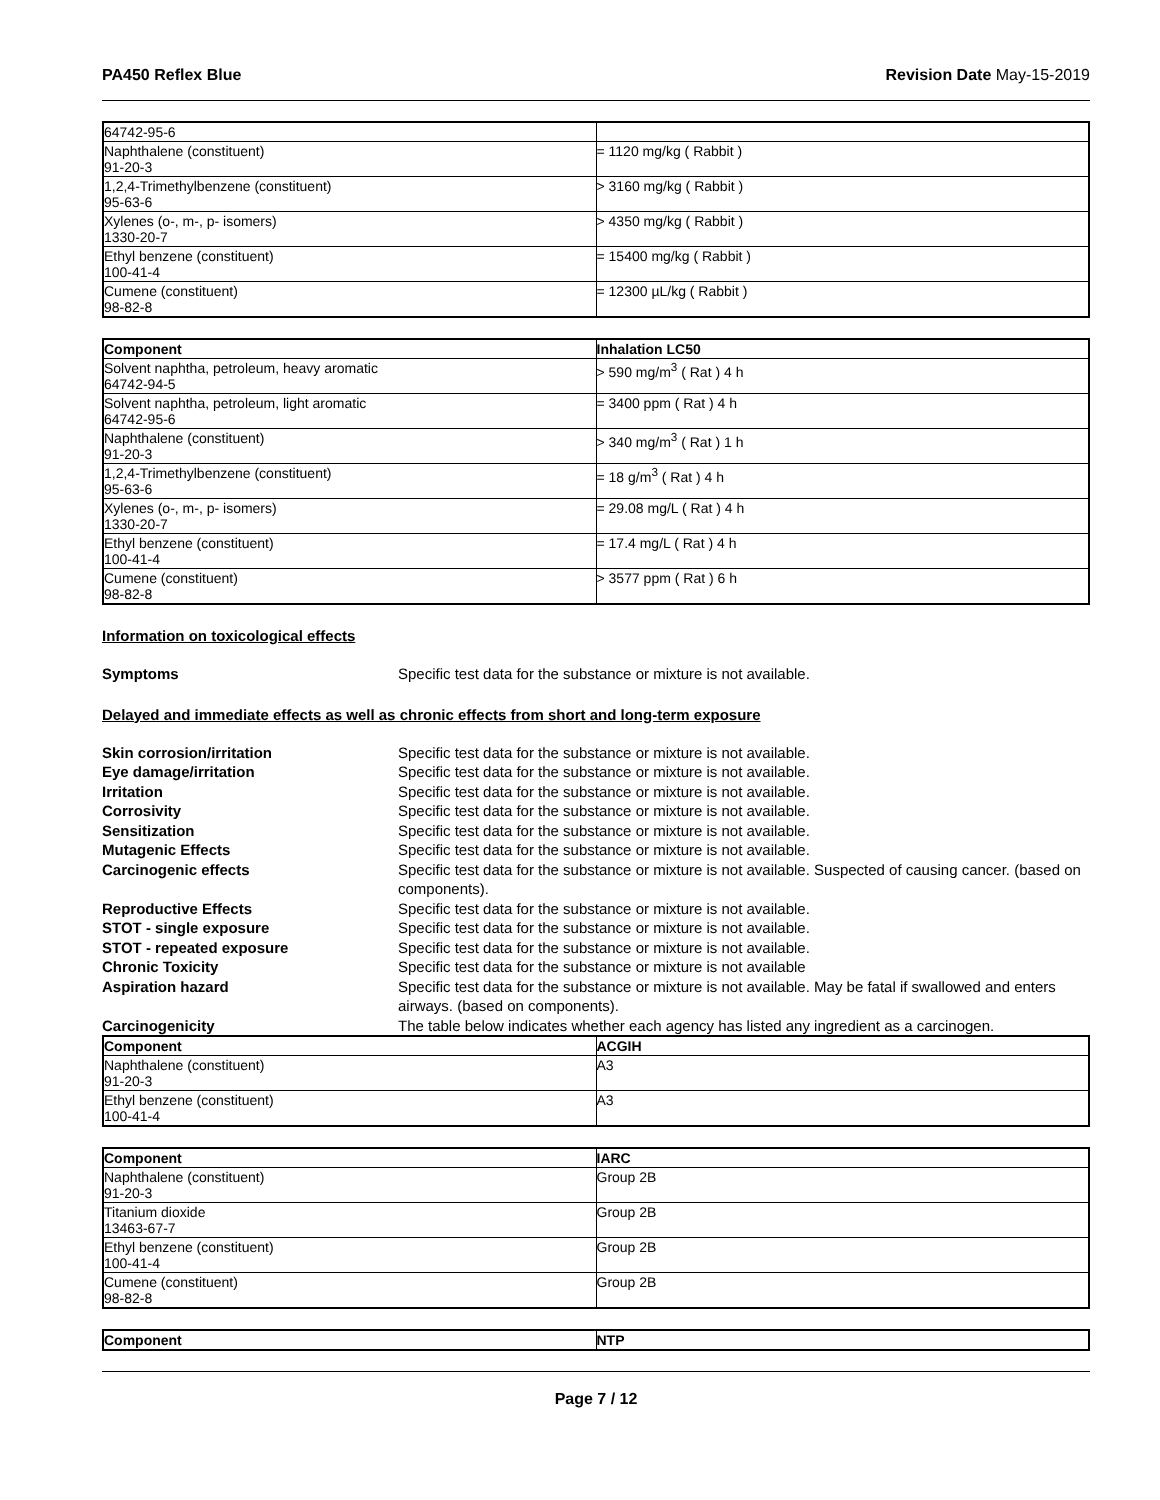PA450 Reflex Blue Revision Date May-15-2019
| 64742-95-6 | |
| Naphthalene (constituent) 91-20-3 | = 1120 mg/kg ( Rabbit ) |
| 1,2,4-Trimethylbenzene (constituent) 95-63-6 | > 3160 mg/kg ( Rabbit ) |
| Xylenes (o-, m-, p- isomers) 1330-20-7 | > 4350 mg/kg ( Rabbit ) |
| Ethyl benzene (constituent) 100-41-4 | = 15400 mg/kg ( Rabbit ) |
| Cumene (constituent) 98-82-8 | = 12300 µL/kg ( Rabbit ) |
| Component | Inhalation LC50 |
| --- | --- |
| Solvent naphtha, petroleum, heavy aromatic 64742-94-5 | > 590 mg/m<sup>3</sup> ( Rat ) 4 h |
| Solvent naphtha, petroleum, light aromatic 64742-95-6 | = 3400 ppm ( Rat ) 4 h |
| Naphthalene (constituent) 91-20-3 | > 340 mg/m<sup>3</sup> ( Rat ) 1 h |
| 1,2,4-Trimethylbenzene (constituent) 95-63-6 | = 18 g/m<sup>3</sup> ( Rat ) 4 h |
| Xylenes (o-, m-, p- isomers) 1330-20-7 | = 29.08 mg/L ( Rat ) 4 h |
| Ethyl benzene (constituent) 100-41-4 | = 17.4 mg/L ( Rat ) 4 h |
| Cumene (constituent) 98-82-8 | > 3577 ppm ( Rat ) 6 h |
Information on toxicological effects
Symptoms Specific test data for the substance or mixture is not available.
Delayed and immediate effects as well as chronic effects from short and long-term exposure
Skin corrosion/irritation Specific test data for the substance or mixture is not available.
Eye damage/irritation Specific test data for the substance or mixture is not available.
Irritation Specific test data for the substance or mixture is not available.
Corrosivity Specific test data for the substance or mixture is not available.
Sensitization Specific test data for the substance or mixture is not available.
Mutagenic Effects Specific test data for the substance or mixture is not available.
Carcinogenic effects Specific test data for the substance or mixture is not available. Suspected of causing cancer. (based on components).
Reproductive Effects Specific test data for the substance or mixture is not available.
STOT - single exposure Specific test data for the substance or mixture is not available.
STOT - repeated exposure Specific test data for the substance or mixture is not available.
Chronic Toxicity Specific test data for the substance or mixture is not available
Aspiration hazard Specific test data for the substance or mixture is not available. May be fatal if swallowed and enters airways. (based on components).
Carcinogenicity The table below indicates whether each agency has listed any ingredient as a carcinogen.
| Component | ACGIH |
| --- | --- |
| Naphthalene (constituent) 91-20-3 | A3 |
| Ethyl benzene (constituent) 100-41-4 | A3 |
| Component | IARC |
| --- | --- |
| Naphthalene (constituent) 91-20-3 | Group 2B |
| Titanium dioxide 13463-67-7 | Group 2B |
| Ethyl benzene (constituent) 100-41-4 | Group 2B |
| Cumene (constituent) 98-82-8 | Group 2B |
| Component | NTP |
| --- | --- |
Page 7 / 12